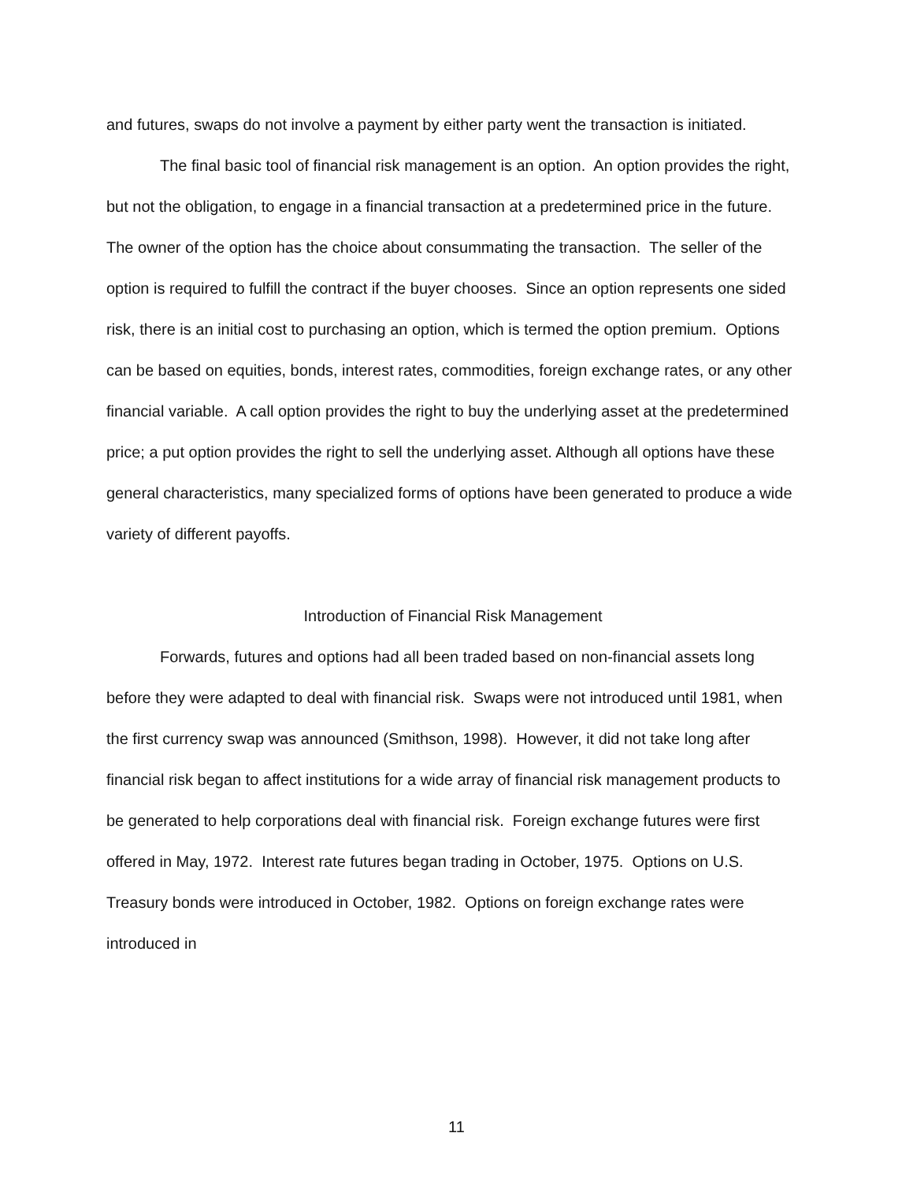and futures, swaps do not involve a payment by either party went the transaction is initiated.
The final basic tool of financial risk management is an option. An option provides the right, but not the obligation, to engage in a financial transaction at a predetermined price in the future. The owner of the option has the choice about consummating the transaction. The seller of the option is required to fulfill the contract if the buyer chooses. Since an option represents one sided risk, there is an initial cost to purchasing an option, which is termed the option premium. Options can be based on equities, bonds, interest rates, commodities, foreign exchange rates, or any other financial variable. A call option provides the right to buy the underlying asset at the predetermined price; a put option provides the right to sell the underlying asset. Although all options have these general characteristics, many specialized forms of options have been generated to produce a wide variety of different payoffs.
Introduction of Financial Risk Management
Forwards, futures and options had all been traded based on non-financial assets long before they were adapted to deal with financial risk. Swaps were not introduced until 1981, when the first currency swap was announced (Smithson, 1998). However, it did not take long after financial risk began to affect institutions for a wide array of financial risk management products to be generated to help corporations deal with financial risk. Foreign exchange futures were first offered in May, 1972. Interest rate futures began trading in October, 1975. Options on U.S. Treasury bonds were introduced in October, 1982. Options on foreign exchange rates were introduced in
11